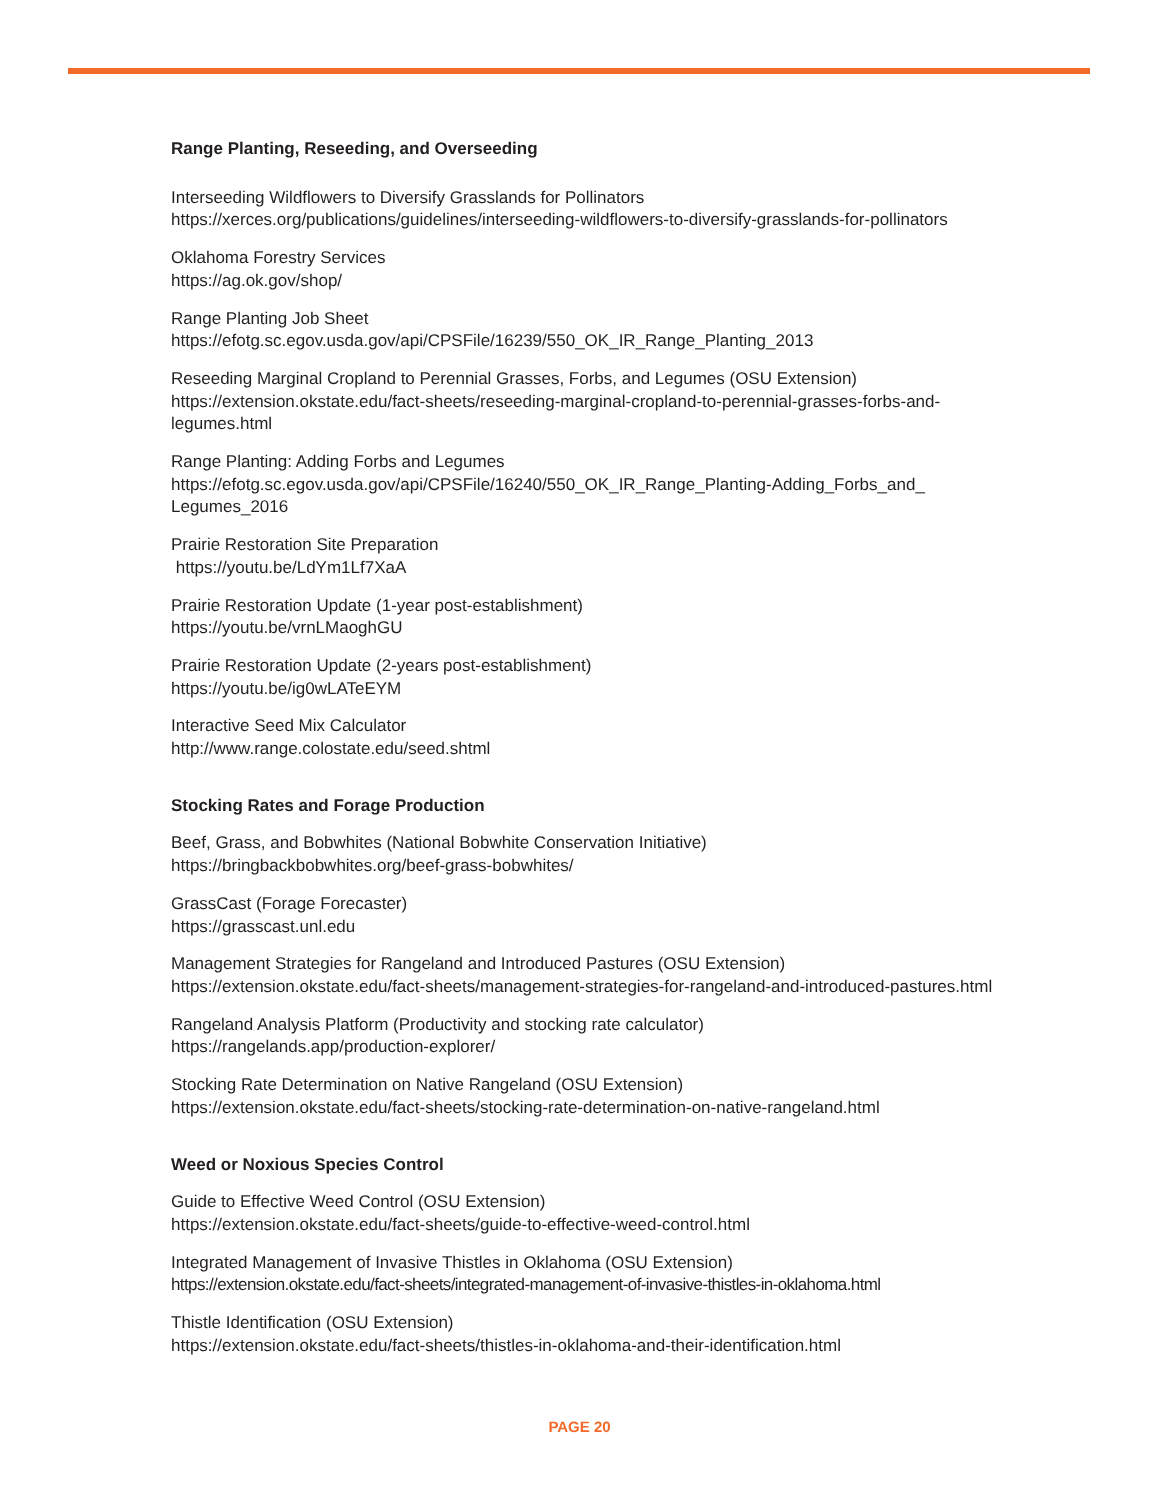Range Planting, Reseeding, and Overseeding
Interseeding Wildflowers to Diversify Grasslands for Pollinators
https://xerces.org/publications/guidelines/interseeding-wildflowers-to-diversify-grasslands-for-pollinators
Oklahoma Forestry Services
https://ag.ok.gov/shop/
Range Planting Job Sheet
https://efotg.sc.egov.usda.gov/api/CPSFile/16239/550_OK_IR_Range_Planting_2013
Reseeding Marginal Cropland to Perennial Grasses, Forbs, and Legumes (OSU Extension)
https://extension.okstate.edu/fact-sheets/reseeding-marginal-cropland-to-perennial-grasses-forbs-and-legumes.html
Range Planting: Adding Forbs and Legumes
https://efotg.sc.egov.usda.gov/api/CPSFile/16240/550_OK_IR_Range_Planting-Adding_Forbs_and_ Legumes_2016
Prairie Restoration Site Preparation
https://youtu.be/LdYm1Lf7XaA
Prairie Restoration Update (1-year post-establishment)
https://youtu.be/vrnLMaoghGU
Prairie Restoration Update (2-years post-establishment)
https://youtu.be/ig0wLATeEYM
Interactive Seed Mix Calculator
http://www.range.colostate.edu/seed.shtml
Stocking Rates and Forage Production
Beef, Grass, and Bobwhites (National Bobwhite Conservation Initiative)
https://bringbackbobwhites.org/beef-grass-bobwhites/
GrassCast (Forage Forecaster)
https://grasscast.unl.edu
Management Strategies for Rangeland and Introduced Pastures (OSU Extension)
https://extension.okstate.edu/fact-sheets/management-strategies-for-rangeland-and-introduced-pastures.html
Rangeland Analysis Platform (Productivity and stocking rate calculator)
https://rangelands.app/production-explorer/
Stocking Rate Determination on Native Rangeland (OSU Extension)
https://extension.okstate.edu/fact-sheets/stocking-rate-determination-on-native-rangeland.html
Weed or Noxious Species Control
Guide to Effective Weed Control (OSU Extension)
https://extension.okstate.edu/fact-sheets/guide-to-effective-weed-control.html
Integrated Management of Invasive Thistles in Oklahoma (OSU Extension)
https://extension.okstate.edu/fact-sheets/integrated-management-of-invasive-thistles-in-oklahoma.html
Thistle Identification (OSU Extension)
https://extension.okstate.edu/fact-sheets/thistles-in-oklahoma-and-their-identification.html
PAGE 20